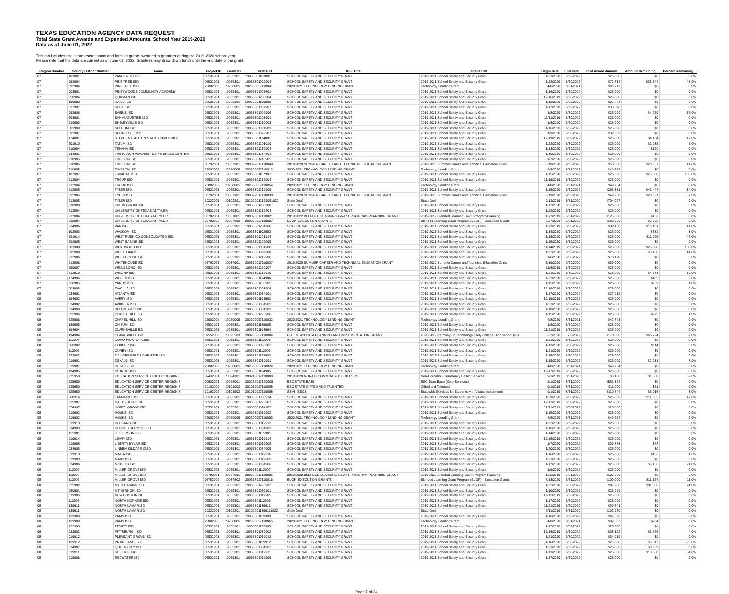TEXAS EDUCATION AGENCY DATA REQUEST
Total State Grant Awards and Expended Amounts, School Year 2019-2020
Data as of June 01, 2022
This tab includes total state discretionary and formula grants awarded to grantees during the 2019-2020 school year.
Please note that the data are current as of June 01, 2022. Grantees may draw down funds until the end date of the grant.
| Region Number | County District Number | Name | Project ID | Grant ID | NOGA ID | TGIF Title | Grant Title | Begin Date | End Date | Total Award Amount | Amount Remaining | Percent Remaining |
| --- | --- | --- | --- | --- | --- | --- | --- | --- | --- | --- | --- | --- |
| 07 | 183801 | PANOLA SCHOOL | 05531901 | 19055301 | 19055301183801 | SCHOOL SAFETY AND SECURITY GRANT | 2019-2021 School Safety and Security Grant | 1/21/2020 | 6/30/2022 | $25,000 | $0 | 0.0% |
| 07 | 092904 | PINE TREE ISD | 05531901 | 19055301 | 19055301092904 | SCHOOL SAFETY AND SECURITY GRANT | 2019-2021 School Safety and Security Grant | 1/22/2020 | 6/30/2022 | $72,814 | $33,644 | 46.0% |
| 07 | 092904 | PINE TREE ISD | 25002005 | 20250005 | 202500057110041 | 2020-2021 TECHNOLOGY LENDING GRANT | Technology Lending Grant | 4/8/2020 | 8/31/2021 | $96,712 | $0 | 0.0% |
| 07 | 003801 | PINEYWOODS COMMUNITY ACADEMY | 05531901 | 19055301 | 19055301003801 | SCHOOL SAFETY AND SECURITY GRANT | 2019-2021 School Safety and Security Grant | 1/16/2020 | 6/30/2022 | $25,000 | $0 | 0.0% |
| 07 | 250904 | QUITMAN ISD | 05531901 | 19055301 | 19055301250904 | SCHOOL SAFETY AND SECURITY GRANT | 2019-2021 School Safety and Security Grant | 12/16/2019 | 6/30/2022 | $25,000 | $0 | 0.0% |
| 07 | 190903 | RAINS ISD | 05531901 | 19055301 | 19055301190903 | SCHOOL SAFETY AND SECURITY GRANT | 2019-2021 School Safety and Security Grant | 1/13/2020 | 6/30/2022 | $27,864 | $0 | 0.0% |
| 07 | 037907 | RUSK ISD | 05531901 | 19055301 | 19055301037907 | SCHOOL SAFETY AND SECURITY GRANT | 2019-2021 School Safety and Security Grant | 1/17/2020 | 6/30/2022 | $33,398 | $0 | 0.0% |
| 07 | 092906 | SABINE ISD | 05531901 | 19055301 | 19055301092906 | SCHOOL SAFETY AND SECURITY GRANT | 2019-2021 School Safety and Security Grant | 1/8/2020 | 6/30/2022 | $25,000 | $4,259 | 17.0% |
| 07 | 203901 | SAN AUGUSTINE ISD | 05531901 | 19055301 | 19055301203901 | SCHOOL SAFETY AND SECURITY GRANT | 2019-2021 School Safety and Security Grant | 11/11/2019 | 6/30/2022 | $25,000 | $0 | 0.0% |
| 07 | 210903 | SHELBYVILLE ISD | 05531901 | 19055301 | 19055301210903 | SCHOOL SAFETY AND SECURITY GRANT | 2019-2021 School Safety and Security Grant | 1/8/2020 | 6/30/2022 | $25,000 | $0 | 0.0% |
| 07 | 001909 | SLOCUM ISD | 05531901 | 19055301 | 19055301001909 | SCHOOL SAFETY AND SECURITY GRANT | 2019-2021 School Safety and Security Grant | 1/16/2020 | 6/30/2022 | $25,000 | $0 | 0.0% |
| 07 | 092907 | SPRING HILL ISD | 05531901 | 19055301 | 19055301092907 | SCHOOL SAFETY AND SECURITY GRANT | 2019-2021 School Safety and Security Grant | 1/9/2020 | 6/30/2022 | $32,669 | $0 | 0.0% |
| 07 | 174801 | STEPHEN F AUSTIN STATE UNIVERSITY | 05531901 | 19055301 | 19055301174801 | SCHOOL SAFETY AND SECURITY GRANT | 2019-2021 School Safety and Security Grant | 12/19/2019 | 6/30/2022 | $25,000 | $4,164 | 17.0% |
| 07 | 201910 | TATUM ISD | 05531901 | 19055301 | 19055301201910 | SCHOOL SAFETY AND SECURITY GRANT | 2019-2021 School Safety and Security Grant | 1/22/2020 | 6/30/2022 | $25,000 | $1,235 | 5.0% |
| 07 | 210904 | TENAHA ISD | 05531901 | 19055301 | 19055301210904 | SCHOOL SAFETY AND SECURITY GRANT | 2019-2021 School Safety and Security Grant | 1/13/2020 | 6/30/2022 | $25,000 | $120 | 0.0% |
| 07 | 234801 | THE RANCH ACADEMY & LIFE SKILLS CENTER | 05531901 | 19055301 | 19055301234801 | SCHOOL SAFETY AND SECURITY GRANT | 2019-2021 School Safety and Security Grant | 1/30/2020 | 6/30/2022 | $25,000 | $0 | 0.0% |
| 07 | 210905 | TIMPSON ISD | 05531901 | 19055301 | 19055301210905 | SCHOOL SAFETY AND SECURITY GRANT | 2019-2021 School Safety and Security Grant | 1/7/2020 | 6/30/2022 | $25,000 | $0 | 0.0% |
| 07 | 210905 | TIMPSON ISD | 03792001 | 20037901 | 200379017110049 | 2019-2020 SUMMER CAREER AND TECHNICAL EDUCATION GRANT | 2019-2020 Summer Career and Technical Education Grant | 3/19/2020 | 9/30/2020 | $50,000 | $20,357 | 41.0% |
| 07 | 210905 | TIMPSON ISD | 25002005 | 20250005 | 202500057110013 | 2020-2021 TECHNOLOGY LENDING GRANT | Technology Lending Grant | 4/8/2020 | 8/31/2021 | $49,754 | $0 | 0.0% |
| 07 | 107907 | TRINIDAD ISD | 05531901 | 19055301 | 19055301107907 | SCHOOL SAFETY AND SECURITY GRANT | 2019-2021 School Safety and Security Grant | 1/15/2020 | 6/30/2022 | $25,000 | $25,000 | 100.0% |
| 07 | 212904 | TROUP ISD | 05531901 | 19055301 | 19055301212904 | SCHOOL SAFETY AND SECURITY GRANT | 2019-2021 School Safety and Security Grant | 11/19/2019 | 6/30/2022 | $25,000 | $0 | 0.0% |
| 07 | 212904 | TROUP ISD | 25002005 | 20250005 | 202500057110054 | 2020-2021 TECHNOLOGY LENDING GRANT | Technology Lending Grant | 4/8/2020 | 8/31/2021 | $49,754 | $0 | 0.0% |
| 07 | 212905 | TYLER ISD | 05531901 | 19055301 | 19055301212905 | SCHOOL SAFETY AND SECURITY GRANT | 2019-2021 School Safety and Security Grant | 1/15/2020 | 6/30/2022 | $293,361 | $41,444 | 14.0% |
| 07 | 212905 | TYLER ISD | 03792001 | 20037901 | 200379017110038 | 2019-2020 SUMMER CAREER AND TECHNICAL EDUCATION GRANT | 2019-2020 Summer Career and Technical Education Grant | 3/19/2020 | 9/30/2020 | $49,950 | $28,331 | 57.0% |
| 07 | 212905 | TYLER ISD | 10222001 | 20102201 | 201022012129051022 | State Deaf | State Deaf | 9/12/2019 | 8/31/2020 | $704,007 | $0 | 0.0% |
| 07 | 230908 | UNION GROVE ISD | 05531901 | 19055301 | 19055301230908 | SCHOOL SAFETY AND SECURITY GRANT | 2019-2021 School Safety and Security Grant | 1/17/2020 | 6/30/2022 | $25,000 | $0 | 0.0% |
| 07 | 212804 | UNIVERSITY OF TEXAS AT TYLER | 05531901 | 19055301 | 19055301212804 | SCHOOL SAFETY AND SECURITY GRANT | 2019-2021 School Safety and Security Grant | 1/22/2020 | 6/30/2022 | $25,000 | $0 | 0.0% |
| 07 | 212804 | UNIVERSITY OF TEXAS AT TYLER | 03782001 | 20037801 | 200378017110021 | 2019-2022 BLENDED LEARNING GRANT PROGRAM-PLANNING GRANT | 2019-2022 Blended Learning Grant Program-Planning | 12/2/2019 | 5/31/2022 | $125,000 | $136 | 0.0% |
| 07 | 212804 | UNIVERSITY OF TEXAS AT TYLER | 03782002 | 20037802 | 200378027110027 | BLGP- EXECUTION GRANTS | Blended Learning Grant Program (BLGP) - Execution Grants | 7/27/2020 | 5/31/2022 | $100,000 | $9,002 | 9.0% |
| 07 | 234906 | VAN ISD | 05531901 | 19055301 | 19055301234906 | SCHOOL SAFETY AND SECURITY GRANT | 2019-2021 School Safety and Security Grant | 12/3/2019 | 6/30/2022 | $39,158 | $16,101 | 41.0% |
| 07 | 102903 | WASKOM ISD | 05531901 | 19055301 | 19055301102903 | SCHOOL SAFETY AND SECURITY GRANT | 2019-2021 School Safety and Security Grant | 1/14/2020 | 6/30/2022 | $25,000 | $832 | 3.0% |
| 07 | 201914 | WEST RUSK CO CONSOLIDATED ISD | 05531901 | 19055301 | 19055301201914 | SCHOOL SAFETY AND SECURITY GRANT | 2019-2021 School Safety and Security Grant | 1/16/2020 | 6/30/2022 | $25,000 | $11,925 | 48.0% |
| 07 | 202905 | WEST SABINE ISD | 05531901 | 19055301 | 19055301202905 | SCHOOL SAFETY AND SECURITY GRANT | 2019-2021 School Safety and Security Grant | 1/15/2020 | 6/30/2022 | $25,000 | $0 | 0.0% |
| 07 | 001908 | WESTWOOD ISD | 05531901 | 19055301 | 19055301001908 | SCHOOL SAFETY AND SECURITY GRANT | 2019-2021 School Safety and Security Grant | 11/14/2019 | 6/30/2022 | $25,000 | $25,000 | 100.0% |
| 07 | 092908 | WHITE OAK ISD | 05531901 | 19055301 | 19055301092908 | SCHOOL SAFETY AND SECURITY GRANT | 2019-2021 School Safety and Security Grant | 1/22/2020 | 6/30/2022 | $25,000 | $3,430 | 14.0% |
| 07 | 212906 | WHITEHOUSE ISD | 05531901 | 19055301 | 19055301212906 | SCHOOL SAFETY AND SECURITY GRANT | 2019-2021 School Safety and Security Grant | 1/6/2020 | 6/30/2022 | $78,170 | $0 | 0.0% |
| 07 | 212906 | WHITEHOUSE ISD | 03792001 | 20037901 | 200379017110037 | 2019-2020 SUMMER CAREER AND TECHNICAL EDUCATION GRANT | 2019-2020 Summer Career and Technical Education Grant | 3/19/2020 | 9/30/2020 | $50,000 | $0 | 0.0% |
| 07 | 250907 | WINNSBORO ISD | 05531901 | 19055301 | 19055301250907 | SCHOOL SAFETY AND SECURITY GRANT | 2019-2021 School Safety and Security Grant | 11/8/2019 | 6/30/2022 | $25,000 | $0 | 0.0% |
| 07 | 212910 | WINONA ISD | 05531901 | 19055301 | 19055301212910 | SCHOOL SAFETY AND SECURITY GRANT | 2019-2021 School Safety and Security Grant | 1/21/2020 | 6/30/2022 | $25,000 | $4,783 | 19.0% |
| 07 | 174906 | WODEN ISD | 05531901 | 19055301 | 19055301174906 | SCHOOL SAFETY AND SECURITY GRANT | 2019-2021 School Safety and Security Grant | 1/21/2020 | 6/30/2022 | $25,000 | $403 | 2.0% |
| 07 | 250905 | YANTIS ISD | 05531901 | 19055301 | 19055301250905 | SCHOOL SAFETY AND SECURITY GRANT | 2019-2021 School Safety and Security Grant | 1/15/2020 | 6/30/2022 | $25,000 | $259 | 1.0% |
| 07 | 003906 | ZAVALLA ISD | 05531901 | 19055301 | 19055301003906 | SCHOOL SAFETY AND SECURITY GRANT | 2019-2021 School Safety and Security Grant | 12/19/2019 | 6/30/2022 | $25,000 | $0 | 0.0% |
| 08 | 034901 | ATLANTA ISD | 05531901 | 19055301 | 19055301034901 | SCHOOL SAFETY AND SECURITY GRANT | 2019-2021 School Safety and Security Grant | 1/17/2020 | 6/30/2022 | $27,912 | $0 | 0.0% |
| 08 | 194902 | AVERY ISD | 05531901 | 19055301 | 19055301194902 | SCHOOL SAFETY AND SECURITY GRANT | 2019-2021 School Safety and Security Grant | 12/19/2019 | 6/30/2022 | $25,000 | $0 | 0.0% |
| 08 | 034902 | AVINGER ISD | 05531901 | 19055301 | 19055301034902 | SCHOOL SAFETY AND SECURITY GRANT | 2019-2021 School Safety and Security Grant | 1/21/2020 | 6/30/2022 | $25,000 | $0 | 0.0% |
| 08 | 034909 | BLOOMBURG ISD | 05531901 | 19055301 | 19055301034909 | SCHOOL SAFETY AND SECURITY GRANT | 2019-2021 School Safety and Security Grant | 1/10/2020 | 6/30/2022 | $25,000 | $0 | 0.0% |
| 08 | 225906 | CHAPEL HILL ISD | 05531901 | 19055301 | 19055301225906 | SCHOOL SAFETY AND SECURITY GRANT | 2019-2021 School Safety and Security Grant | 1/15/2020 | 6/30/2022 | $25,000 | $275 | 1.0% |
| 08 | 225906 | CHAPEL HILL ISD | 25002005 | 20250005 | 202500057110032 | 2020-2021 TECHNOLOGY LENDING GRANT | Technology Lending Grant | 4/8/2020 | 8/31/2021 | $47,843 | $0 | 0.0% |
| 08 | 139905 | CHISUM ISD | 05531901 | 19055301 | 19055301139905 | SCHOOL SAFETY AND SECURITY GRANT | 2019-2021 School Safety and Security Grant | 1/8/2020 | 6/30/2022 | $25,000 | $0 | 0.0% |
| 08 | 194904 | CLARKSVILLE ISD | 05531901 | 19055301 | 19055301194904 | SCHOOL SAFETY AND SECURITY GRANT | 2019-2021 School Safety and Security Grant | 11/21/2019 | 6/30/2022 | $25,000 | $0 | 0.0% |
| 08 | 194904 | CLARKSVILLE ISD | 02552003 | 20025503 | 200255037110004 | P-TECH AND ICIA PLANNING AND IMPLEMENTATION GRANT | 2020-2022 Pathways in Technology Early College High School (P-T | 3/27/2020 | 7/8/2022 | $170,000 | $66,724 | 39.0% |
| 08 | 112908 | COMO-PICKTON CISD | 05531901 | 19055301 | 19055301112908 | SCHOOL SAFETY AND SECURITY GRANT | 2019-2021 School Safety and Security Grant | 1/21/2020 | 6/30/2022 | $25,000 | $0 | 0.0% |
| 08 | 060902 | COOPER ISD | 05531901 | 19055301 | 19055301060902 | SCHOOL SAFETY AND SECURITY GRANT | 2019-2021 School Safety and Security Grant | 1/13/2020 | 6/30/2022 | $25,000 | $114 | 0.0% |
| 08 | 112905 | CUMBY ISD | 05531901 | 19055301 | 19055301112905 | SCHOOL SAFETY AND SECURITY GRANT | 2019-2021 School Safety and Security Grant | 1/21/2020 | 6/30/2022 | $25,000 | $0 | 0.0% |
| 08 | 172902 | DAINGERFIELD-LONE STAR ISD | 05531901 | 19055301 | 19055301172902 | SCHOOL SAFETY AND SECURITY GRANT | 2019-2021 School Safety and Security Grant | 1/15/2020 | 6/30/2022 | $25,000 | $0 | 0.0% |
| 08 | 019901 | DEKALB ISD | 05531901 | 19055301 | 19055301019901 | SCHOOL SAFETY AND SECURITY GRANT | 2019-2021 School Safety and Security Grant | 1/15/2020 | 6/30/2022 | $25,000 | $2,031 | 8.0% |
| 08 | 019901 | DEKALB ISD | 25002005 | 20250005 | 202500057110024 | 2020-2021 TECHNOLOGY LENDING GRANT | Technology Lending Grant | 4/8/2020 | 8/31/2021 | $49,754 | $0 | 0.0% |
| 08 | 194905 | DETROIT ISD | 05531901 | 19055301 | 19055301194905 | SCHOOL SAFETY AND SECURITY GRANT | 2019-2021 School Safety and Security Grant | 12/17/2019 | 6/30/2022 | $25,000 | $0 | 0.0% |
| 08 | 225950 | EDUCATION SERVICE CENTER REGION 8 | 02432001 | 20024301 | 200243017110008 | 2019-2020 NON-ED COMM BASED FOR ESCS | Non-Education Community Based Services | 9/1/2019 | 8/31/2020 | $3,100 | $1,600 | 52.0% |
| 08 | 225950 | EDUCATION SERVICE CENTER REGION 8 | 02802001 | 20028001 | 200280017120008 | ESC STATE BASE | ESC State Base (Core Services) | 9/1/2019 | 8/31/2020 | $551,324 | $0 | 0.0% |
| 08 | 225950 | EDUCATION SERVICE CENTER REGION 8 | 10102002 | 20101002 | 201010027110008 | ESC STATE GIFTED AND TALENTED | Gifted and Talented | 9/1/2019 | 8/31/2020 | $11,000 | $51 | 0.0% |
| 08 | 225950 | EDUCATION SERVICE CENTER REGION 8 | 10192002 | 20101902 | 201019027110008 | SSVI - ESCS | Statewide Services for Students with Visual Impairments | 9/1/2019 | 8/31/2020 | $110,844 | $3,016 | 3.0% |
| 08 | 060914 | FANNINDEL ISD | 05531901 | 19055301 | 19055301060914 | SCHOOL SAFETY AND SECURITY GRANT | 2019-2021 School Safety and Security Grant | 1/29/2020 | 6/30/2022 | $25,000 | $11,665 | 47.0% |
| 08 | 225907 | HARTS BLUFF ISD | 05531901 | 19055301 | 19055301225907 | SCHOOL SAFETY AND SECURITY GRANT | 2019-2021 School Safety and Security Grant | 12/17/2019 | 6/30/2022 | $25,000 | $0 | 0.0% |
| 08 | 074907 | HONEY GROVE ISD | 05531901 | 19055301 | 19055301074907 | SCHOOL SAFETY AND SECURITY GRANT | 2019-2021 School Safety and Security Grant | 12/11/2019 | 6/30/2022 | $25,000 | $0 | 0.0% |
| 08 | 019902 | HOOKS ISD | 05531901 | 19055301 | 19055301019902 | SCHOOL SAFETY AND SECURITY GRANT | 2019-2021 School Safety and Security Grant | 1/15/2020 | 6/30/2022 | $25,000 | $0 | 0.0% |
| 08 | 019902 | HOOKS ISD | 25002005 | 20250005 | 202500057110003 | 2020-2021 TECHNOLOGY LENDING GRANT | Technology Lending Grant | 4/8/2020 | 8/31/2021 | $49,754 | $0 | 0.0% |
| 08 | 019913 | HUBBARD ISD | 05531901 | 19055301 | 19055301019913 | SCHOOL SAFETY AND SECURITY GRANT | 2019-2021 School Safety and Security Grant | 1/22/2020 | 6/30/2022 | $25,000 | $0 | 0.0% |
| 08 | 034903 | HUGHES SPRINGS ISD | 05531901 | 19055301 | 19055301034903 | SCHOOL SAFETY AND SECURITY GRANT | 2019-2021 School Safety and Security Grant | 1/16/2020 | 6/30/2022 | $25,000 | $0 | 0.0% |
| 08 | 155901 | JEFFERSON ISD | 05531901 | 19055301 | 19055301155901 | SCHOOL SAFETY AND SECURITY GRANT | 2019-2021 School Safety and Security Grant | 1/14/2020 | 6/30/2022 | $25,000 | $0 | 0.0% |
| 08 | 019914 | LEARY ISD | 05531901 | 19055301 | 19055301019914 | SCHOOL SAFETY AND SECURITY GRANT | 2019-2021 School Safety and Security Grant | 12/16/2019 | 6/30/2022 | $25,000 | $0 | 0.0% |
| 08 | 019908 | LIBERTY-EYLAU ISD | 05531901 | 19055301 | 19055301019908 | SCHOOL SAFETY AND SECURITY GRANT | 2019-2021 School Safety and Security Grant | 1/7/2020 | 6/30/2022 | $39,886 | $78 | 0.0% |
| 08 | 034905 | LINDEN-KILDARE CISD | 05531901 | 19055301 | 19055301034905 | SCHOOL SAFETY AND SECURITY GRANT | 2019-2021 School Safety and Security Grant | 1/20/2020 | 6/30/2022 | $25,000 | $0 | 0.0% |
| 08 | 019910 | MALTA ISD | 05531901 | 19055301 | 19055301019910 | SCHOOL SAFETY AND SECURITY GRANT | 2019-2021 School Safety and Security Grant | 1/16/2020 | 6/30/2022 | $25,000 | $136 | 1.0% |
| 08 | 019903 | MAUD ISD | 05531901 | 19055301 | 19055301019903 | SCHOOL SAFETY AND SECURITY GRANT | 2019-2021 School Safety and Security Grant | 1/21/2020 | 6/30/2022 | $25,000 | $0 | 0.0% |
| 08 | 034906 | MCLEOD ISD | 05531901 | 19055301 | 19055301034906 | SCHOOL SAFETY AND SECURITY GRANT | 2019-2021 School Safety and Security Grant | 1/17/2020 | 6/30/2022 | $25,000 | $5,156 | 21.0% |
| 08 | 112907 | MILLER GROVE ISD | 05531901 | 19055301 | 19055301112907 | SCHOOL SAFETY AND SECURITY GRANT | 2019-2021 School Safety and Security Grant | 1/6/2020 | 6/30/2022 | $25,000 | $0 | 0.0% |
| 08 | 112907 | MILLER GROVE ISD | 03782001 | 20037801 | 200378017110025 | 2019-2022 BLENDED LEARNING GRANT PROGRAM-PLANNING GRANT | 2019-2022 Blended Learning Grant Program-Planning | 12/2/2019 | 5/31/2022 | $125,000 | $0 | 0.0% |
| 08 | 112907 | MILLER GROVE ISD | 03782002 | 20037802 | 200378027110016 | BLGP- EXECUTION GRANTS | Blended Learning Grant Program (BLGP) - Execution Grants | 7/13/2020 | 5/31/2022 | $100,000 | $11,164 | 11.0% |
| 08 | 225902 | MT PLEASANT ISD | 05531901 | 19055301 | 19055301225902 | SCHOOL SAFETY AND SECURITY GRANT | 2019-2021 School Safety and Security Grant | 1/22/2020 | 6/30/2022 | $87,280 | $81,880 | 94.0% |
| 08 | 080901 | MT VERNON ISD | 05531901 | 19055301 | 19055301080901 | SCHOOL SAFETY AND SECURITY GRANT | 2019-2021 School Safety and Security Grant | 1/10/2020 | 6/30/2022 | $26,229 | $0 | 0.0% |
| 08 | 019905 | NEW BOSTON ISD | 05531901 | 19055301 | 19055301019905 | SCHOOL SAFETY AND SECURITY GRANT | 2019-2021 School Safety and Security Grant | 12/12/2019 | 6/30/2022 | $25,000 | $0 | 0.0% |
| 08 | 112906 | NORTH HOPKINS ISD | 05531901 | 19055301 | 19055301112906 | SCHOOL SAFETY AND SECURITY GRANT | 2019-2021 School Safety and Security Grant | 1/17/2020 | 6/30/2022 | $25,000 | $0 | 0.0% |
| 08 | 139911 | NORTH LAMAR ISD | 05531901 | 19055301 | 19055301139911 | SCHOOL SAFETY AND SECURITY GRANT | 2019-2021 School Safety and Security Grant | 11/21/2019 | 6/30/2022 | $39,741 | $0 | 0.0% |
| 08 | 139911 | NORTH LAMAR ISD | 10222001 | 20102201 | 201022011399111022 | State Deaf | State Deaf | 9/11/2019 | 8/31/2020 | $102,980 | $0 | 0.0% |
| 08 | 139909 | PARIS ISD | 05531901 | 19055301 | 19055301139909 | SCHOOL SAFETY AND SECURITY GRANT | 2019-2021 School Safety and Security Grant | 1/16/2020 | 6/30/2022 | $61,698 | $0 | 0.0% |
| 08 | 139909 | PARIS ISD | 25002005 | 20250005 | 202500057110065 | 2020-2021 TECHNOLOGY LENDING GRANT | Technology Lending Grant | 4/8/2020 | 8/31/2021 | $99,507 | $284 | 0.0% |
| 08 | 172905 | PEWITT ISD | 05531901 | 19055301 | 19055301172905 | SCHOOL SAFETY AND SECURITY GRANT | 2019-2021 School Safety and Security Grant | 1/17/2020 | 6/30/2022 | $25,000 | $0 | 0.0% |
| 08 | 032902 | PITTSBURG I S D | 05531901 | 19055301 | 19055301032902 | SCHOOL SAFETY AND SECURITY GRANT | 2019-2021 School Safety and Security Grant | 12/16/2019 | 6/30/2022 | $38,122 | $1,576 | 4.0% |
| 08 | 019912 | PLEASANT GROVE ISD | 05531901 | 19055301 | 19055301019912 | SCHOOL SAFETY AND SECURITY GRANT | 2019-2021 School Safety and Security Grant | 1/21/2020 | 6/30/2022 | $34,919 | $0 | 0.0% |
| 08 | 139912 | PRAIRILAND ISD | 05531901 | 19055301 | 19055301139912 | SCHOOL SAFETY AND SECURITY GRANT | 2019-2021 School Safety and Security Grant | 1/16/2020 | 6/30/2022 | $25,000 | $5,812 | 23.0% |
| 08 | 034907 | QUEEN CITY ISD | 05531901 | 19055301 | 19055301034907 | SCHOOL SAFETY AND SECURITY GRANT | 2019-2021 School Safety and Security Grant | 1/21/2020 | 6/30/2022 | $25,000 | $8,669 | 35.0% |
| 08 | 019911 | RED LICK ISD | 05531901 | 19055301 | 19055301019911 | SCHOOL SAFETY AND SECURITY GRANT | 2019-2021 School Safety and Security Grant | 1/13/2020 | 6/30/2022 | $25,000 | $13,600 | 54.0% |
| 08 | 019906 | REDWATER ISD | 05531901 | 19055301 | 19055301019906 | SCHOOL SAFETY AND SECURITY GRANT | 2019-2021 School Safety and Security Grant | 1/17/2020 | 6/30/2022 | $25,000 | $0 | 0.0% |
Page 7 of 34